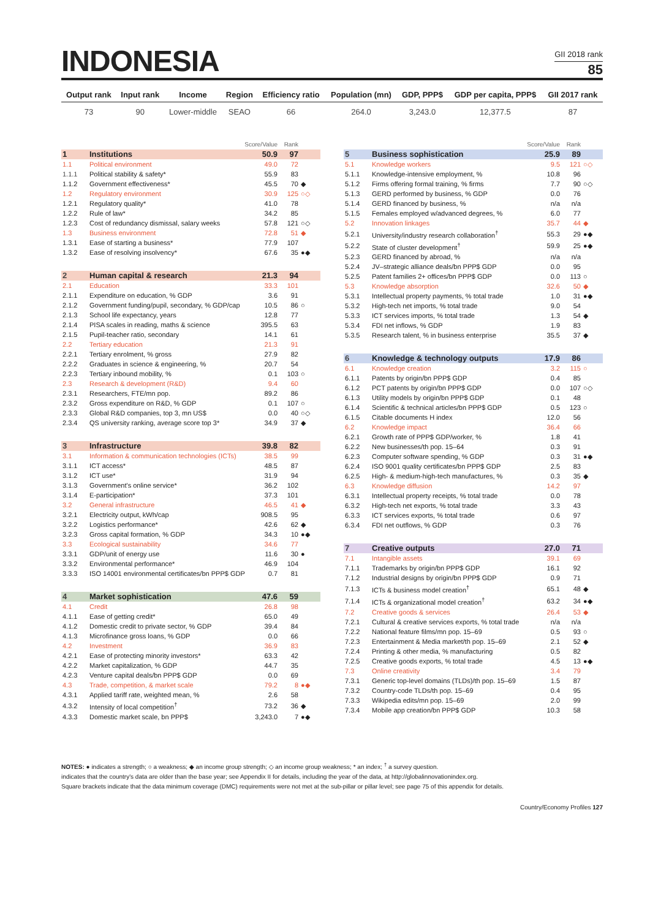INDONESIA
GII 2018 rank
85
| Output rank | Input rank | Income | Region | Efficiency ratio | Population (mn) | GDP, PPP$ | GDP per capita, PPP$ | GII 2017 rank |
| --- | --- | --- | --- | --- | --- | --- | --- | --- |
| 73 | 90 | Lower-middle | SEAO | 66 | 264.0 | 3,243.0 | 12,377.5 | 87 |
| | | Score/Value | Rank | |
| 1 | Institutions | 50.9 | 97 | |
| 1.1 | Political environment | 49.0 | 72 | |
| 1.1.1 | Political stability & safety* | 55.9 | 83 | |
| 1.1.2 | Government effectiveness* | 45.5 | 70 | ◆ |
| 1.2 | Regulatory environment | 30.9 | 125 | ○◇ |
| 1.2.1 | Regulatory quality* | 41.0 | 78 | |
| 1.2.2 | Rule of law* | 34.2 | 85 | |
| 1.2.3 | Cost of redundancy dismissal, salary weeks | 57.8 | 121 | ○◇ |
| 1.3 | Business environment | 72.8 | 51 | ◆ |
| 1.3.1 | Ease of starting a business* | 77.9 | 107 | |
| 1.3.2 | Ease of resolving insolvency* | 67.6 | 35 | ●◆ |
| 2 | Human capital & research | 21.3 | 94 | |
| 2.1 | Education | 33.3 | 101 | |
| 2.1.1 | Expenditure on education, % GDP | 3.6 | 91 | |
| 2.1.2 | Government funding/pupil, secondary, % GDP/cap | 10.5 | 86 | ○ |
| 2.1.3 | School life expectancy, years | 12.8 | 77 | |
| 2.1.4 | PISA scales in reading, maths & science | 395.5 | 63 | |
| 2.1.5 | Pupil-teacher ratio, secondary | 14.1 | 61 | |
| 2.2 | Tertiary education | 21.3 | 91 | |
| 2.2.1 | Tertiary enrolment, % gross | 27.9 | 82 | |
| 2.2.2 | Graduates in science & engineering, % | 20.7 | 54 | |
| 2.2.3 | Tertiary inbound mobility, % | 0.1 | 103 | ○ |
| 2.3 | Research & development (R&D) | 9.4 | 60 | |
| 2.3.1 | Researchers, FTE/mn pop. | 89.2 | 86 | |
| 2.3.2 | Gross expenditure on R&D, % GDP | 0.1 | 107 | ○ |
| 2.3.3 | Global R&D companies, top 3, mn US$ | 0.0 | 40 | ○◇ |
| 2.3.4 | QS university ranking, average score top 3* | 34.9 | 37 | ◆ |
| 3 | Infrastructure | 39.8 | 82 | |
| 3.1 | Information & communication technologies (ICTs) | 38.5 | 99 | |
| 3.1.1 | ICT access* | 48.5 | 87 | |
| 3.1.2 | ICT use* | 31.9 | 94 | |
| 3.1.3 | Government's online service* | 36.2 | 102 | |
| 3.1.4 | E-participation* | 37.3 | 101 | |
| 3.2 | General infrastructure | 46.5 | 41 | ◆ |
| 3.2.1 | Electricity output, kWh/cap | 908.5 | 95 | |
| 3.2.2 | Logistics performance* | 42.6 | 62 | ◆ |
| 3.2.3 | Gross capital formation, % GDP | 34.3 | 10 | ●◆ |
| 3.3 | Ecological sustainability | 34.6 | 77 | |
| 3.3.1 | GDP/unit of energy use | 11.6 | 30 | ● |
| 3.3.2 | Environmental performance* | 46.9 | 104 | |
| 3.3.3 | ISO 14001 environmental certificates/bn PPP$ GDP | 0.7 | 81 | |
| 4 | Market sophistication | 47.6 | 59 | |
| 4.1 | Credit | 26.8 | 98 | |
| 4.1.1 | Ease of getting credit* | 65.0 | 49 | |
| 4.1.2 | Domestic credit to private sector, % GDP | 39.4 | 84 | |
| 4.1.3 | Microfinance gross loans, % GDP | 0.0 | 66 | |
| 4.2 | Investment | 36.9 | 83 | |
| 4.2.1 | Ease of protecting minority investors* | 63.3 | 42 | |
| 4.2.2 | Market capitalization, % GDP | 44.7 | 35 | |
| 4.2.3 | Venture capital deals/bn PPP$ GDP | 0.0 | 69 | |
| 4.3 | Trade, competition, & market scale | 79.2 | 8 | ●◆ |
| 4.3.1 | Applied tariff rate, weighted mean, % | 2.6 | 58 | |
| 4.3.2 | Intensity of local competition<sup>†</sup> | 73.2 | 36 | ◆ |
| 4.3.3 | Domestic market scale, bn PPP$ | 3,243.0 | 7 | ●◆ |
| | | Score/Value | Rank | |
| 5 | Business sophistication | 25.9 | 89 | |
| 5.1 | Knowledge workers | 9.5 | 121 | ○◇ |
| 5.1.1 | Knowledge-intensive employment, % | 10.8 | 96 | |
| 5.1.2 | Firms offering formal training, % firms | 7.7 | 90 | ○◇ |
| 5.1.3 | GERD performed by business, % GDP | 0.0 | 76 | |
| 5.1.4 | GERD financed by business, % | n/a | n/a | |
| 5.1.5 | Females employed w/advanced degrees, % | 6.0 | 77 | |
| 5.2 | Innovation linkages | 35.7 | 44 | ◆ |
| 5.2.1 | University/industry research collaboration<sup>†</sup> | 55.3 | 29 | ●◆ |
| 5.2.2 | State of cluster development<sup>†</sup> | 59.9 | 25 | ●◆ |
| 5.2.3 | GERD financed by abroad, % | n/a | n/a | |
| 5.2.4 | JV–strategic alliance deals/bn PPP$ GDP | 0.0 | 95 | |
| 5.2.5 | Patent families 2+ offices/bn PPP$ GDP | 0.0 | 113 | ○ |
| 5.3 | Knowledge absorption | 32.6 | 50 | ◆ |
| 5.3.1 | Intellectual property payments, % total trade | 1.0 | 31 | ●◆ |
| 5.3.2 | High-tech net imports, % total trade | 9.0 | 54 | |
| 5.3.3 | ICT services imports, % total trade | 1.3 | 54 | ◆ |
| 5.3.4 | FDI net inflows, % GDP | 1.9 | 83 | |
| 5.3.5 | Research talent, % in business enterprise | 35.5 | 37 | ◆ |
| 6 | Knowledge & technology outputs | 17.9 | 86 | |
| 6.1 | Knowledge creation | 3.2 | 115 | ○ |
| 6.1.1 | Patents by origin/bn PPP$ GDP | 0.4 | 85 | |
| 6.1.2 | PCT patents by origin/bn PPP$ GDP | 0.0 | 107 | ○◇ |
| 6.1.3 | Utility models by origin/bn PPP$ GDP | 0.1 | 48 | |
| 6.1.4 | Scientific & technical articles/bn PPP$ GDP | 0.5 | 123 | ○ |
| 6.1.5 | Citable documents H index | 12.0 | 56 | |
| 6.2 | Knowledge impact | 36.4 | 66 | |
| 6.2.1 | Growth rate of PPP$ GDP/worker, % | 1.8 | 41 | |
| 6.2.2 | New businesses/th pop. 15–64 | 0.3 | 91 | |
| 6.2.3 | Computer software spending, % GDP | 0.3 | 31 | ●◆ |
| 6.2.4 | ISO 9001 quality certificates/bn PPP$ GDP | 2.5 | 83 | |
| 6.2.5 | High- & medium-high-tech manufactures, % | 0.3 | 35 | ◆ |
| 6.3 | Knowledge diffusion | 14.2 | 97 | |
| 6.3.1 | Intellectual property receipts, % total trade | 0.0 | 78 | |
| 6.3.2 | High-tech net exports, % total trade | 3.3 | 43 | |
| 6.3.3 | ICT services exports, % total trade | 0.6 | 97 | |
| 6.3.4 | FDI net outflows, % GDP | 0.3 | 76 | |
| 7 | Creative outputs | 27.0 | 71 | |
| 7.1 | Intangible assets | 39.1 | 69 | |
| 7.1.1 | Trademarks by origin/bn PPP$ GDP | 16.1 | 92 | |
| 7.1.2 | Industrial designs by origin/bn PPP$ GDP | 0.9 | 71 | |
| 7.1.3 | ICTs & business model creation<sup>†</sup> | 65.1 | 48 | ◆ |
| 7.1.4 | ICTs & organizational model creation<sup>†</sup> | 63.2 | 34 | ●◆ |
| 7.2 | Creative goods & services | 26.4 | 53 | ◆ |
| 7.2.1 | Cultural & creative services exports, % total trade | n/a | n/a | |
| 7.2.2 | National feature films/mn pop. 15–69 | 0.5 | 93 | ○ |
| 7.2.3 | Entertainment & Media market/th pop. 15–69 | 2.1 | 52 | ◆ |
| 7.2.4 | Printing & other media, % manufacturing | 0.5 | 82 | |
| 7.2.5 | Creative goods exports, % total trade | 4.5 | 13 | ●◆ |
| 7.3 | Online creativity | 3.4 | 79 | |
| 7.3.1 | Generic top-level domains (TLDs)/th pop. 15–69 | 1.5 | 87 | |
| 7.3.2 | Country-code TLDs/th pop. 15–69 | 0.4 | 95 | |
| 7.3.3 | Wikipedia edits/mn pop. 15–69 | 2.0 | 99 | |
| 7.3.4 | Mobile app creation/bn PPP$ GDP | 10.3 | 58 | |
NOTES: ● indicates a strength; ○ a weakness; ◆ an income group strength; ◇ an income group weakness; * an index; <sup>†</sup> a survey question.
indicates that the country's data are older than the base year; see Appendix II for details, including the year of the data, at http://globalinnovationindex.org.
Square brackets indicate that the data minimum coverage (DMC) requirements were not met at the sub-pillar or pillar level; see page 75 of this appendix for details.
Country/Economy Profiles 127